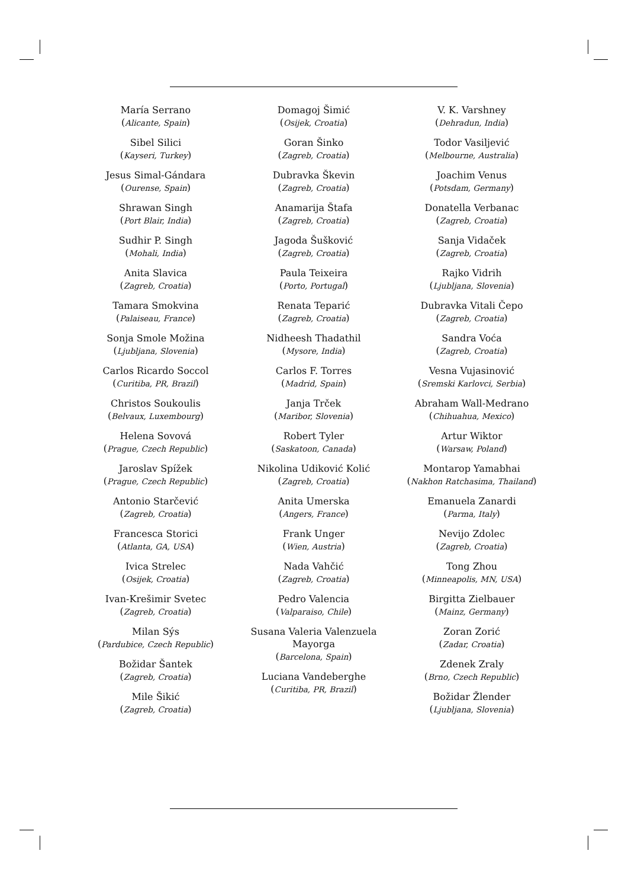María Serrano
(Alicante, Spain)
Sibel Silici
(Kayseri, Turkey)
Jesus Simal-Gándara
(Ourense, Spain)
Shrawan Singh
(Port Blair, India)
Sudhir P. Singh
(Mohali, India)
Anita Slavica
(Zagreb, Croatia)
Tamara Smokvina
(Palaiseau, France)
Sonja Smole Možina
(Ljubljana, Slovenia)
Carlos Ricardo Soccol
(Curitiba, PR, Brazil)
Christos Soukoulis
(Belvaux, Luxembourg)
Helena Sovová
(Prague, Czech Republic)
Jaroslav Spížek
(Prague, Czech Republic)
Antonio Starčević
(Zagreb, Croatia)
Francesca Storici
(Atlanta, GA, USA)
Ivica Strelec
(Osijek, Croatia)
Ivan-Krešimir Svetec
(Zagreb, Croatia)
Milan Sýs
(Pardubice, Czech Republic)
Božidar Šantek
(Zagreb, Croatia)
Mile Šikić
(Zagreb, Croatia)
Domagoj Šimić
(Osijek, Croatia)
Goran Šinko
(Zagreb, Croatia)
Dubravka Škevin
(Zagreb, Croatia)
Anamarija Štafa
(Zagreb, Croatia)
Jagoda Šušković
(Zagreb, Croatia)
Paula Teixeira
(Porto, Portugal)
Renata Teparić
(Zagreb, Croatia)
Nidheesh Thadathil
(Mysore, India)
Carlos F. Torres
(Madrid, Spain)
Janja Trček
(Maribor, Slovenia)
Robert Tyler
(Saskatoon, Canada)
Nikolina Udiković Kolić
(Zagreb, Croatia)
Anita Umerska
(Angers, France)
Frank Unger
(Wien, Austria)
Nada Vahčić
(Zagreb, Croatia)
Pedro Valencia
(Valparaiso, Chile)
Susana Valeria Valenzuela
Mayorga
(Barcelona, Spain)
Luciana Vandeberghe
(Curitiba, PR, Brazil)
V. K. Varshney
(Dehradun, India)
Todor Vasiljević
(Melbourne, Australia)
Joachim Venus
(Potsdam, Germany)
Donatella Verbanac
(Zagreb, Croatia)
Sanja Vidaček
(Zagreb, Croatia)
Rajko Vidrih
(Ljubljana, Slovenia)
Dubravka Vitali Čepo
(Zagreb, Croatia)
Sandra Voća
(Zagreb, Croatia)
Vesna Vujasinović
(Sremski Karlovci, Serbia)
Abraham Wall-Medrano
(Chihuahua, Mexico)
Artur Wiktor
(Warsaw, Poland)
Montarop Yamabhai
(Nakhon Ratchasima, Thailand)
Emanuela Zanardi
(Parma, Italy)
Nevijo Zdolec
(Zagreb, Croatia)
Tong Zhou
(Minneapolis, MN, USA)
Birgitta Zielbauer
(Mainz, Germany)
Zoran Zorić
(Zadar, Croatia)
Zdenek Zraly
(Brno, Czech Republic)
Božidar Žlender
(Ljubljana, Slovenia)